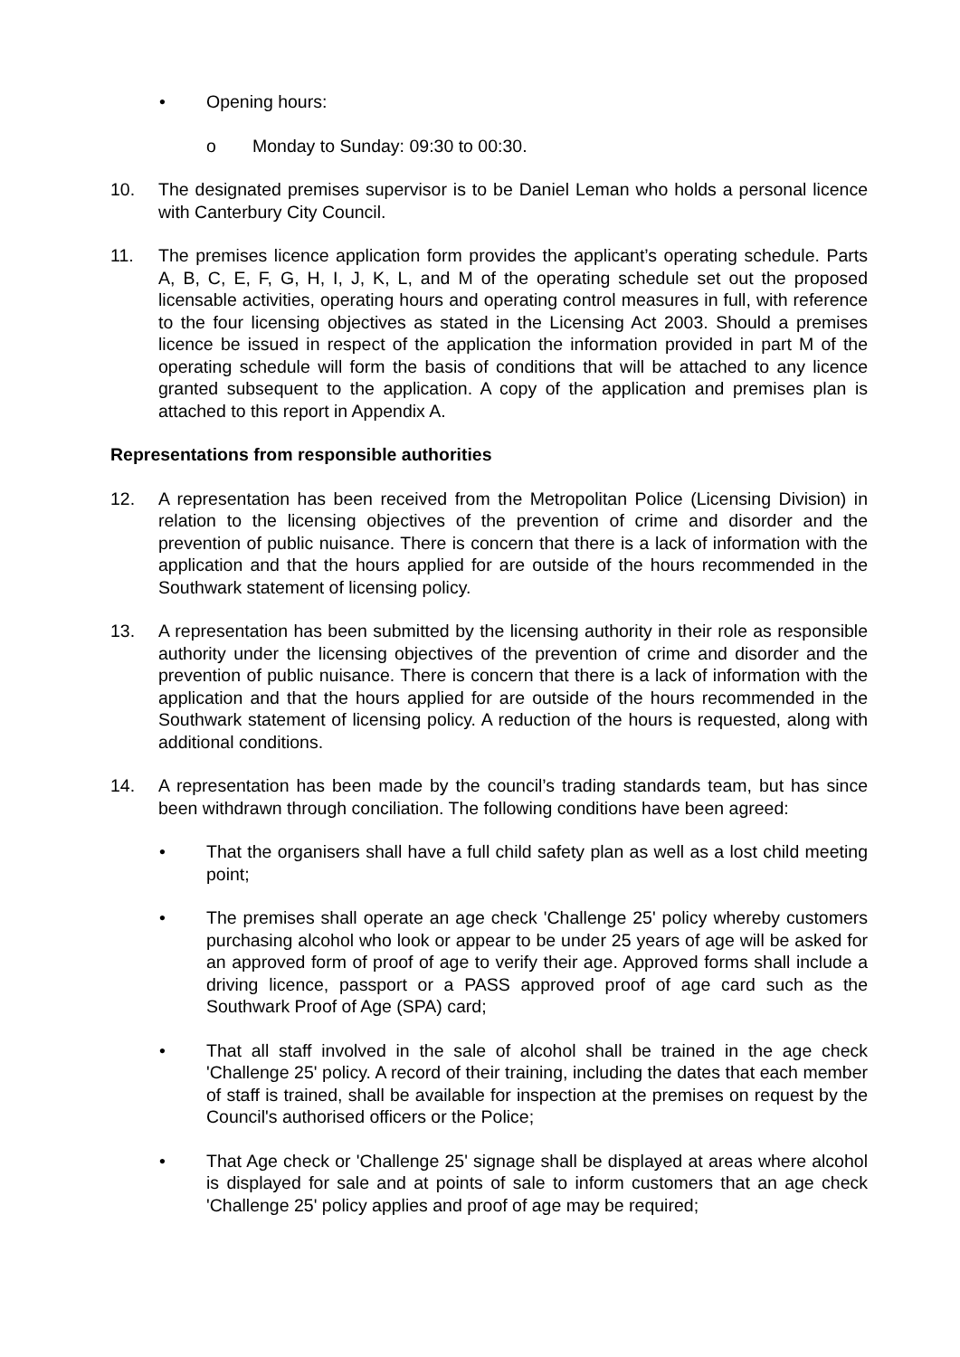• Opening hours:
o Monday to Sunday: 09:30 to 00:30.
10. The designated premises supervisor is to be Daniel Leman who holds a personal licence with Canterbury City Council.
11. The premises licence application form provides the applicant’s operating schedule. Parts A, B, C, E, F, G, H, I, J, K, L, and M of the operating schedule set out the proposed licensable activities, operating hours and operating control measures in full, with reference to the four licensing objectives as stated in the Licensing Act 2003. Should a premises licence be issued in respect of the application the information provided in part M of the operating schedule will form the basis of conditions that will be attached to any licence granted subsequent to the application. A copy of the application and premises plan is attached to this report in Appendix A.
Representations from responsible authorities
12. A representation has been received from the Metropolitan Police (Licensing Division) in relation to the licensing objectives of the prevention of crime and disorder and the prevention of public nuisance. There is concern that there is a lack of information with the application and that the hours applied for are outside of the hours recommended in the Southwark statement of licensing policy.
13. A representation has been submitted by the licensing authority in their role as responsible authority under the licensing objectives of the prevention of crime and disorder and the prevention of public nuisance. There is concern that there is a lack of information with the application and that the hours applied for are outside of the hours recommended in the Southwark statement of licensing policy. A reduction of the hours is requested, along with additional conditions.
14. A representation has been made by the council’s trading standards team, but has since been withdrawn through conciliation. The following conditions have been agreed:
• That the organisers shall have a full child safety plan as well as a lost child meeting point;
• The premises shall operate an age check 'Challenge 25' policy whereby customers purchasing alcohol who look or appear to be under 25 years of age will be asked for an approved form of proof of age to verify their age. Approved forms shall include a driving licence, passport or a PASS approved proof of age card such as the Southwark Proof of Age (SPA) card;
• That all staff involved in the sale of alcohol shall be trained in the age check 'Challenge 25' policy. A record of their training, including the dates that each member of staff is trained, shall be available for inspection at the premises on request by the Council's authorised officers or the Police;
• That Age check or 'Challenge 25' signage shall be displayed at areas where alcohol is displayed for sale and at points of sale to inform customers that an age check 'Challenge 25' policy applies and proof of age may be required;